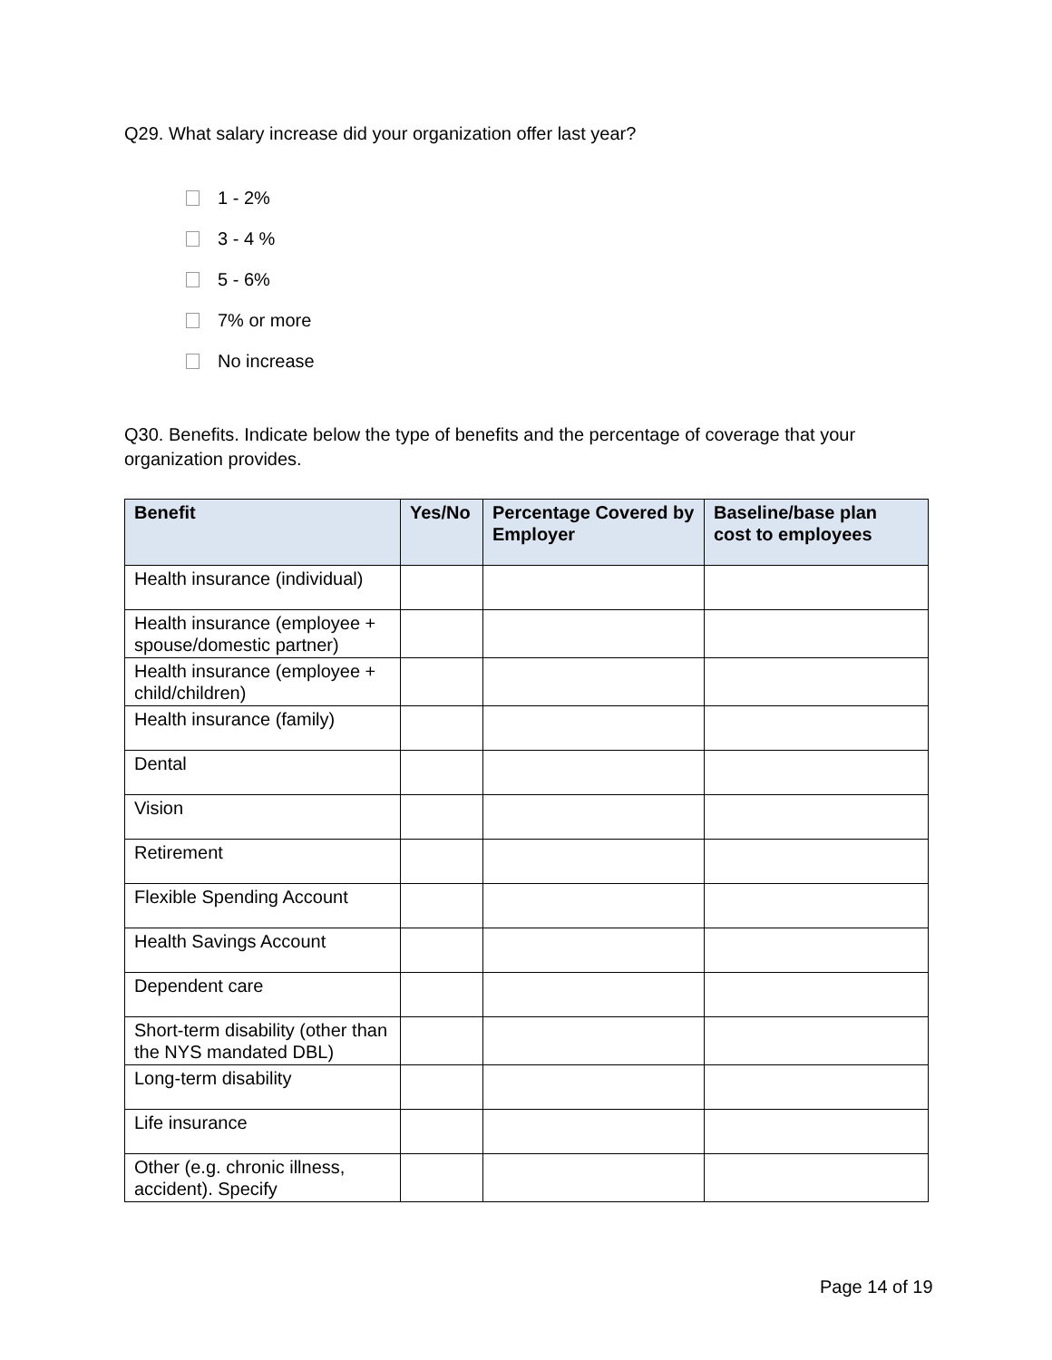Q29. What salary increase did your organization offer last year?
1 - 2%
3 - 4 %
5 - 6%
7% or more
No increase
Q30. Benefits. Indicate below the type of benefits and the percentage of coverage that your organization provides.
| Benefit | Yes/No | Percentage Covered by Employer | Baseline/base plan cost to employees |
| --- | --- | --- | --- |
| Health insurance (individual) | | | |
| Health insurance (employee + spouse/domestic partner) | | | |
| Health insurance (employee + child/children) | | | |
| Health insurance (family) | | | |
| Dental | | | |
| Vision | | | |
| Retirement | | | |
| Flexible Spending Account | | | |
| Health Savings Account | | | |
| Dependent care | | | |
| Short-term disability (other than the NYS mandated DBL) | | | |
| Long-term disability | | | |
| Life insurance | | | |
| Other (e.g. chronic illness, accident). Specify | | | |
Page 14 of 19